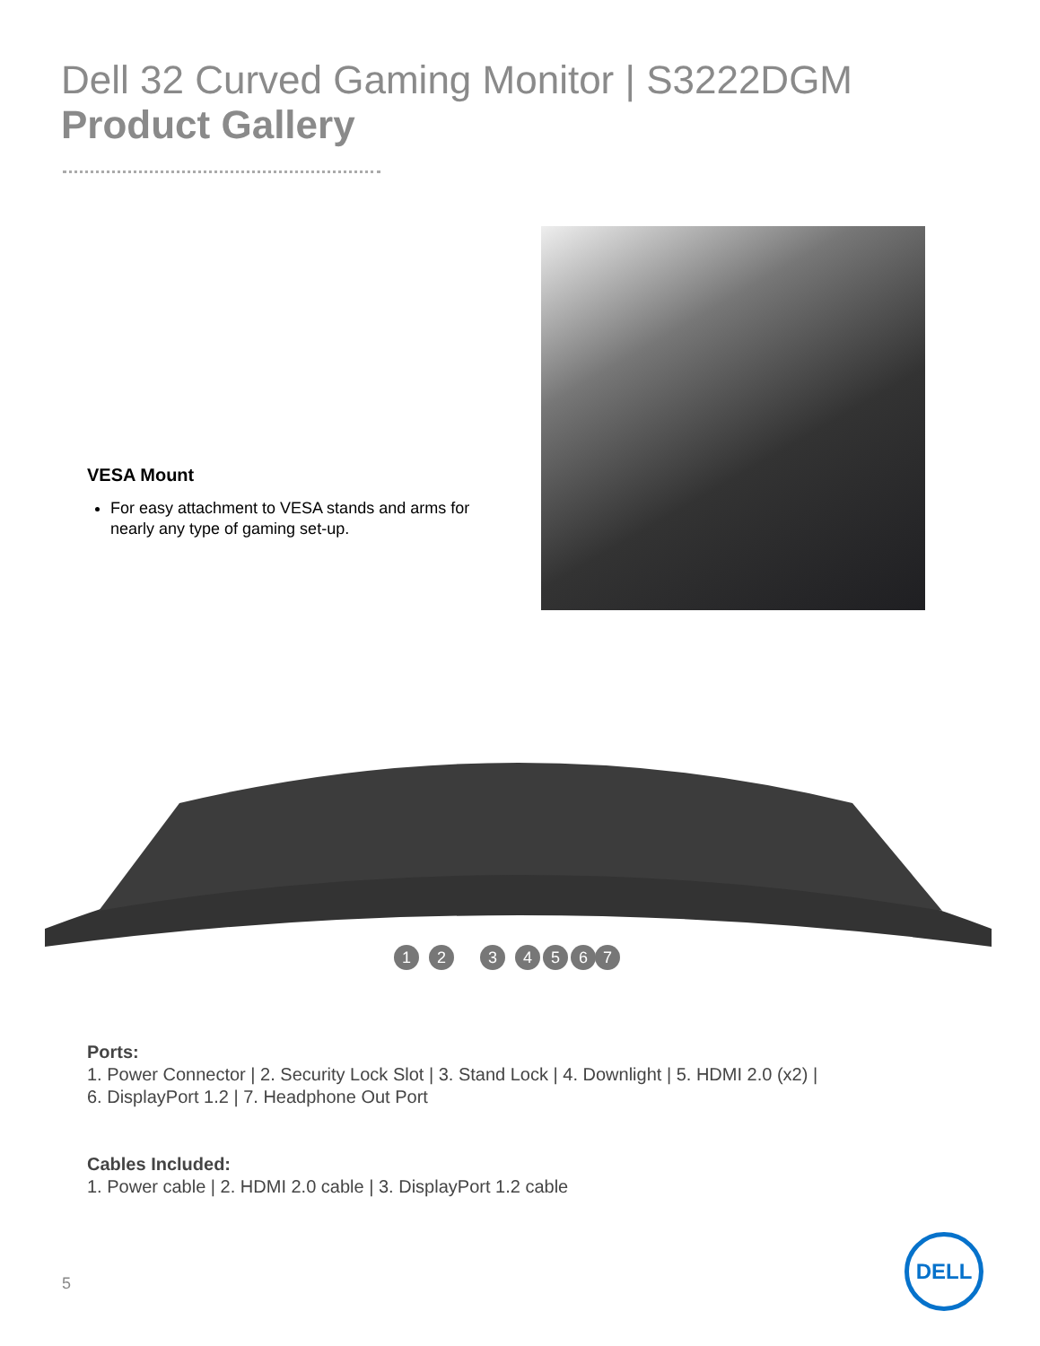Dell 32 Curved Gaming Monitor | S3222DGM
Product Gallery
VESA Mount
For easy attachment to VESA stands and arms for nearly any type of gaming set-up.
1
2
3
4
5
6
7
Ports:
1. Power Connector | 2. Security Lock Slot | 3. Stand Lock | 4. Downlight | 5. HDMI 2.0 (x2) |
6. DisplayPort 1.2 | 7. Headphone Out Port
Cables Included:
1. Power cable | 2. HDMI 2.0 cable | 3. DisplayPort 1.2 cable
5
DELL